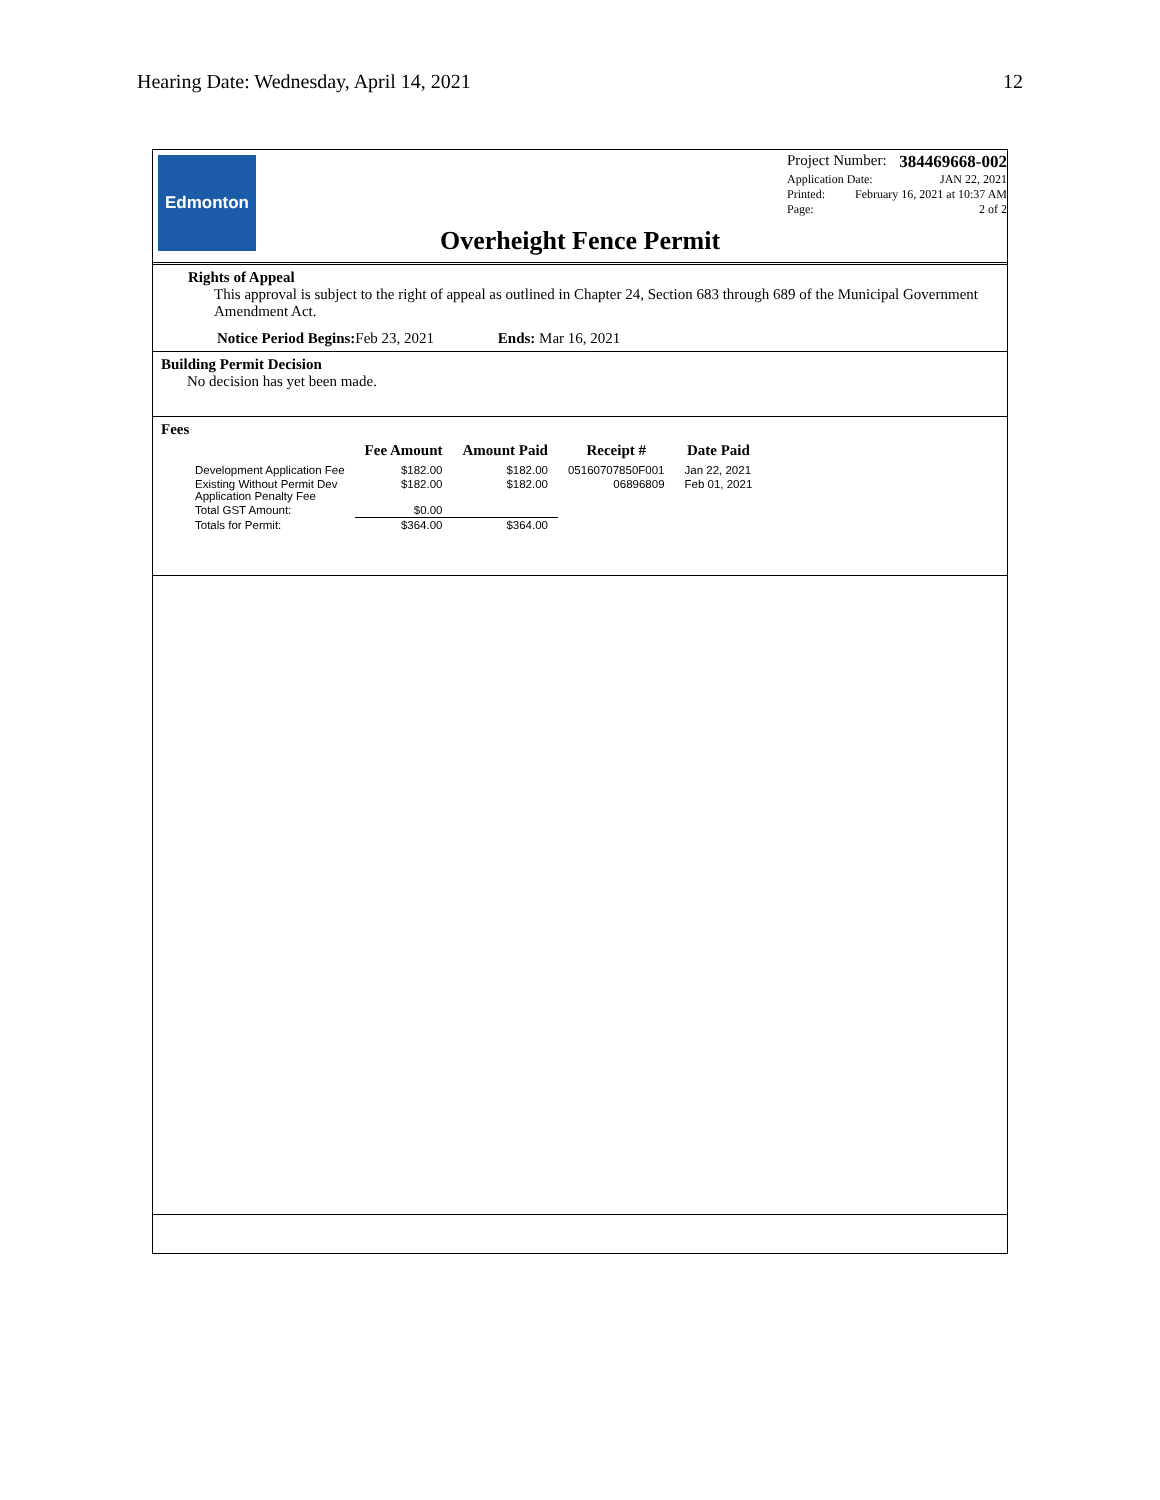Hearing Date: Wednesday, April 14, 2021 12
Edmonton
Project Number: 384469668-002
Application Date: JAN 22, 2021
Printed: February 16, 2021 at 10:37 AM
Page: 2 of 2
Overheight Fence Permit
Rights of Appeal
This approval is subject to the right of appeal as outlined in Chapter 24, Section 683 through 689 of the Municipal Government Amendment Act.
Notice Period Begins: Feb 23, 2021 Ends: Mar 16, 2021
Building Permit Decision
No decision has yet been made.
Fees
| | Fee Amount | Amount Paid | Receipt # | Date Paid |
| --- | --- | --- | --- | --- |
| Development Application Fee | $182.00 | $182.00 | 05160707850F001 | Jan 22, 2021 |
| Existing Without Permit Dev Application Penalty Fee | $182.00 | $182.00 | 06896809 | Feb 01, 2021 |
| Total GST Amount: | $0.00 | | | |
| Totals for Permit: | $364.00 | $364.00 | | |